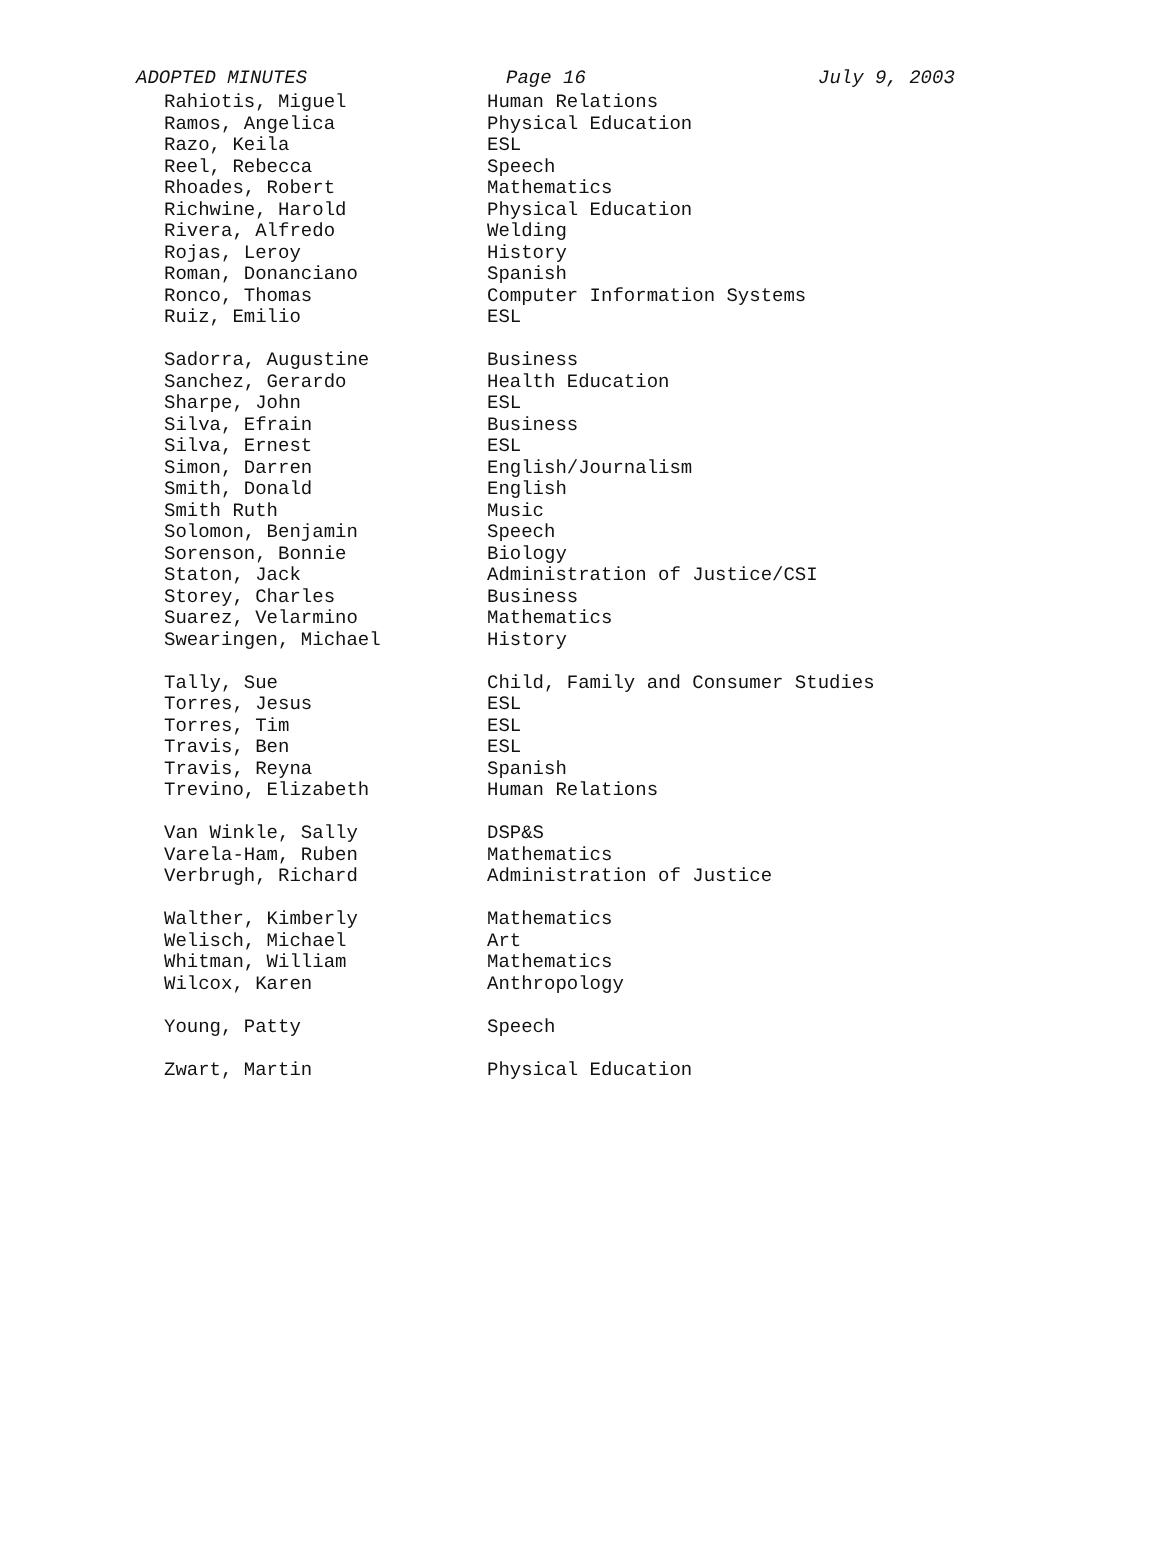ADOPTED MINUTES Page 16 July 9, 2003
| Rahiotis, Miguel | Human Relations |
| Ramos, Angelica | Physical Education |
| Razo, Keila | ESL |
| Reel, Rebecca | Speech |
| Rhoades, Robert | Mathematics |
| Richwine, Harold | Physical Education |
| Rivera, Alfredo | Welding |
| Rojas, Leroy | History |
| Roman, Donanciano | Spanish |
| Ronco, Thomas | Computer Information Systems |
| Ruiz, Emilio | ESL |
| Sadorra, Augustine | Business |
| Sanchez, Gerardo | Health Education |
| Sharpe, John | ESL |
| Silva, Efrain | Business |
| Silva, Ernest | ESL |
| Simon, Darren | English/Journalism |
| Smith, Donald | English |
| Smith Ruth | Music |
| Solomon, Benjamin | Speech |
| Sorenson, Bonnie | Biology |
| Staton, Jack | Administration of Justice/CSI |
| Storey, Charles | Business |
| Suarez, Velarmino | Mathematics |
| Swearingen, Michael | History |
| Tally, Sue | Child, Family and Consumer Studies |
| Torres, Jesus | ESL |
| Torres, Tim | ESL |
| Travis, Ben | ESL |
| Travis, Reyna | Spanish |
| Trevino, Elizabeth | Human Relations |
| Van Winkle, Sally | DSP&S |
| Varela-Ham, Ruben | Mathematics |
| Verbrugh, Richard | Administration of Justice |
| Walther, Kimberly | Mathematics |
| Welisch, Michael | Art |
| Whitman, William | Mathematics |
| Wilcox, Karen | Anthropology |
| Young, Patty | Speech |
| Zwart, Martin | Physical Education |